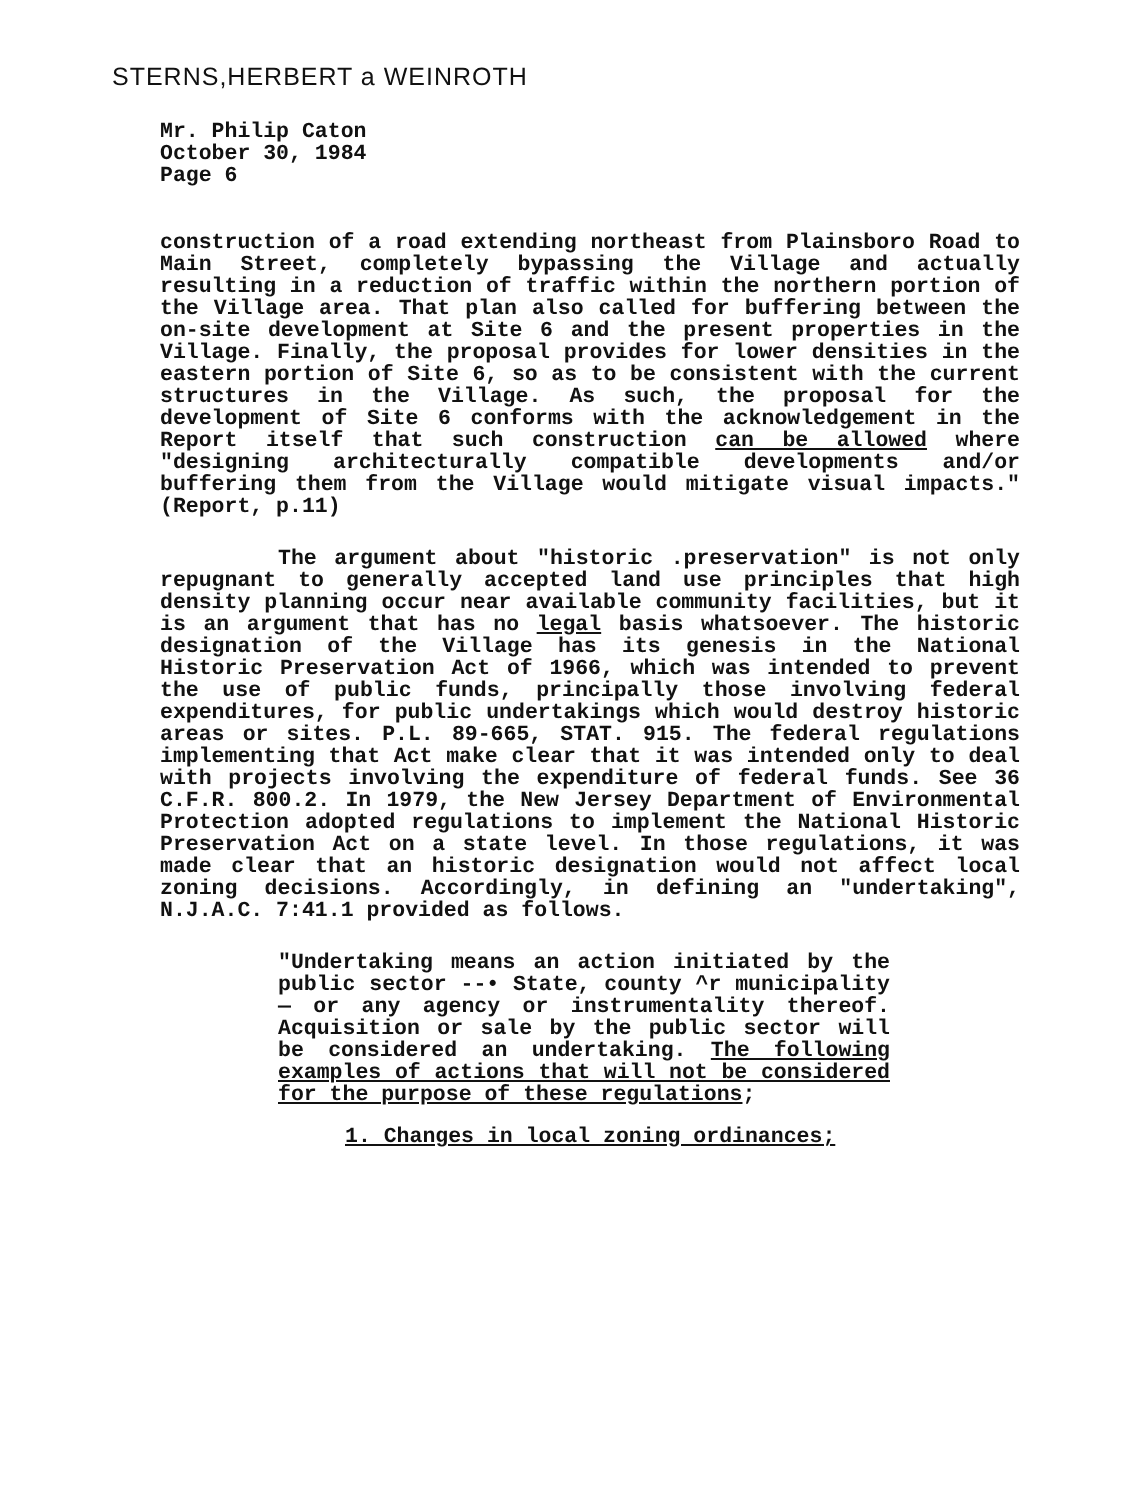STERNS,HERBERT a WEINROTH
Mr. Philip Caton
October 30, 1984
Page 6
construction of a road extending northeast from Plainsboro Road to Main Street, completely bypassing the Village and actually resulting in a reduction of traffic within the northern portion of the Village area. That plan also called for buffering between the on-site development at Site 6 and the present properties in the Village. Finally, the proposal provides for lower densities in the eastern portion of Site 6, so as to be consistent with the current structures in the Village. As such, the proposal for the development of Site 6 conforms with the acknowledgement in the Report itself that such construction can be allowed where "designing architecturally compatible developments and/or buffering them from the Village would mitigate visual impacts." (Report, p.11)
The argument about "historic .preservation" is not only repugnant to generally accepted land use principles that high density planning occur near available community facilities, but it is an argument that has no legal basis whatsoever. The historic designation of the Village has its genesis in the National Historic Preservation Act of 1966, which was intended to prevent the use of public funds, principally those involving federal expenditures, for public undertakings which would destroy historic areas or sites. P.L. 89-665, STAT. 915. The federal regulations implementing that Act make clear that it was intended only to deal with projects involving the expenditure of federal funds. See 36 C.F.R. 800.2. In 1979, the New Jersey Department of Environmental Protection adopted regulations to implement the National Historic Preservation Act on a state level. In those regulations, it was made clear that an historic designation would not affect local zoning decisions. Accordingly, in defining an "undertaking", N.J.A.C. 7:41.1 provided as follows.
"Undertaking means an action initiated by the public sector --• State, county ^r municipality — or any agency or instrumentality thereof. Acquisition or sale by the public sector will be considered an undertaking. The following examples of actions that will not be considered for the purpose of these regulations;
1. Changes in local zoning ordinances;